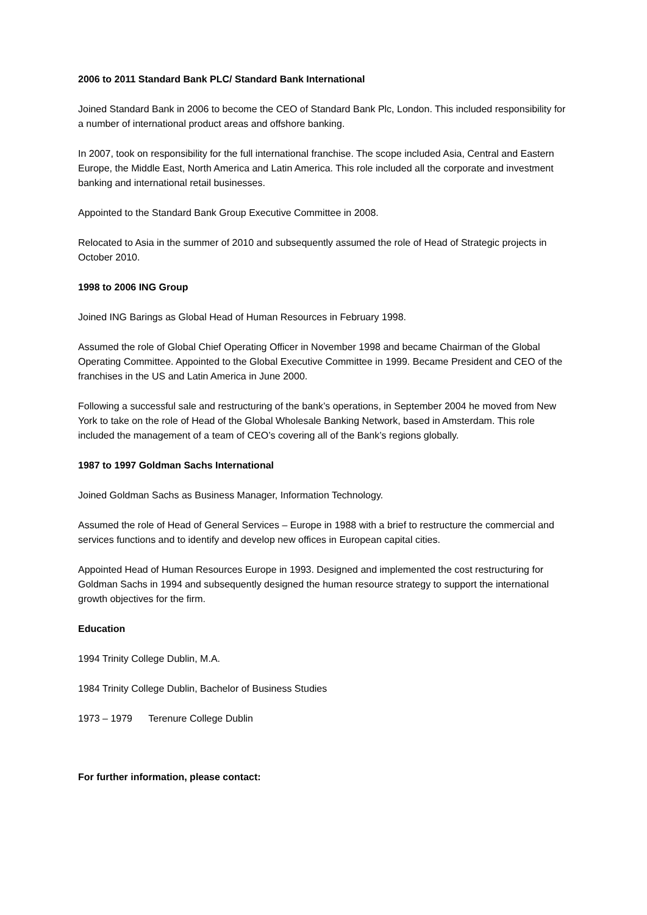2006 to 2011 Standard Bank PLC/ Standard Bank International
Joined Standard Bank in 2006 to become the CEO of Standard Bank Plc, London. This included responsibility for a number of international product areas and offshore banking.
In 2007, took on responsibility for the full international franchise. The scope included Asia, Central and Eastern Europe, the Middle East, North America and Latin America. This role included all the corporate and investment banking and international retail businesses.
Appointed to the Standard Bank Group Executive Committee in 2008.
Relocated to Asia in the summer of 2010 and subsequently assumed the role of Head of Strategic projects in October 2010.
1998 to 2006 ING Group
Joined ING Barings as Global Head of Human Resources in February 1998.
Assumed the role of Global Chief Operating Officer in November 1998 and became Chairman of the Global Operating Committee. Appointed to the Global Executive Committee in 1999. Became President and CEO of the franchises in the US and Latin America in June 2000.
Following a successful sale and restructuring of the bank’s operations, in September 2004 he moved from New York to take on the role of Head of the Global Wholesale Banking Network, based in Amsterdam. This role included the management of a team of CEO’s covering all of the Bank’s regions globally.
1987 to 1997 Goldman Sachs International
Joined Goldman Sachs as Business Manager, Information Technology.
Assumed the role of Head of General Services – Europe in 1988 with a brief to restructure the commercial and services functions and to identify and develop new offices in European capital cities.
Appointed Head of Human Resources Europe in 1993. Designed and implemented the cost restructuring for Goldman Sachs in 1994 and subsequently designed the human resource strategy to support the international growth objectives for the firm.
Education
1994 Trinity College Dublin, M.A.
1984 Trinity College Dublin, Bachelor of Business Studies
1973 – 1979 Terenure College Dublin
For further information, please contact: